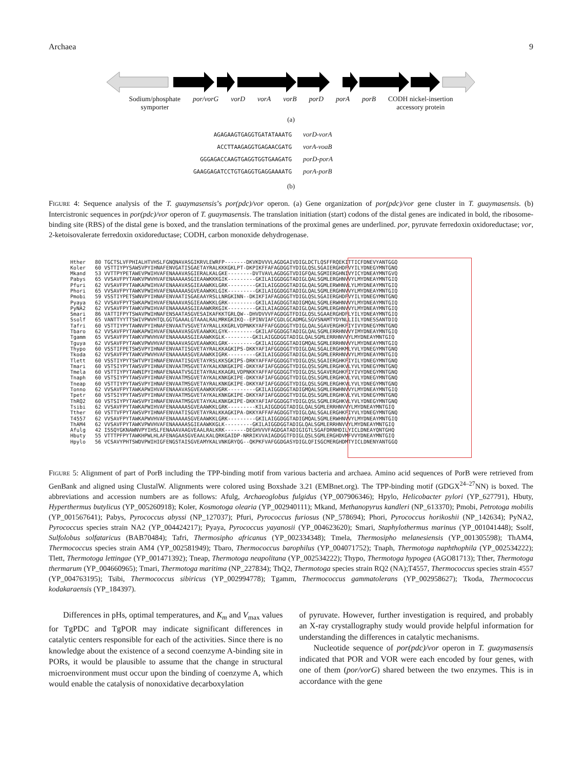Archaea 9
Sodium/phosphate
symporter por/vorG vorD vorA vorB porD porA porB CODH nickel-insertion
accessory protein
(a)
| AGAGAAGTGAGGTGATATAAATG | vorD-vorA |
| ACCTTAAGAGGTGAGAACGATG | vorA-voaB |
| GGGAGACCAAGTGAGGTGGTGAAGATG | porD-porA |
| GAAGGAGATCCTGTGAGGTGAGGAAAATG | porA-porB |
(b)
FIGURE 4: Sequence analysis of the T. guaymasensis’s por(pdc)/vor operon. (a) Gene organization of por(pdc)/vor gene cluster in T. guaymasensis. (b) Intercistronic sequences in por(pdc)/vor operon of T. guaymasensis. The translation initiation (start) codons of the distal genes are indicated in bold, the ribosome-binding site (RBS) of the distal gene is boxed, and the translation terminations of the proximal genes are underlined. por, pyruvate ferredoxin oxidoreductase; vor, 2-ketoisovalerate ferredoxin oxidoreductase; CODH, carbon monoxide dehydrogenase.
Hther 80 TGCTSLVFPHIALHTVHSLFGNQNAVASGIKRVLEWRFP-------DKVKDVVVLAGDGAIVDIGLDCTLQSFFRQEKITTICFDNEVYANTGGQ Koler 60 VSTTIYPYSAWSVPYIHNAFENVGATISGAETAYRALKKKGKLPT-DKPIKFFAFAGDGGTYDIGLQSLSGAIERGHDFVYILYDNEGYMNTGNQ Mkand 53 VVTTPYPETAWEVPWIHVAFENAAAVASGIERALKALGKE--------DVTVAVLAGDGGTVDIGFQALSGMIERGHNIVYICYDNEAYMNTGVQ Pabys 65 VVSAVFPYTAWKVPWVHVAFENAAAAASGIEAAWKKKGIK---------GKILAIGGDGGTADIGLQALSGMLERGHNVVYLMYDNEAYMNTGIQ Pfuri 62 VVSAVFPYTAWKAPWIHVAFENAAAVASGIEAAWKKLGRK---------GKILAIGGDGGTADIGLQALSGMLERWHNVLYLMYDNEAYMNTGIQ Phori 65 VVSAVFPYTAWKVPWIHVAFENAAAAASGVEAAWKKLGIK---------GKILAIGGDGGTADIGLQALSGMLERGHNVVYLMYDNEAYMNTGIQ Pmobi 59 VSSTIYPETSWNVPYIHNAFENVAATISGAEAAYRSLLNRGKINN--DKIKFIAFAGDGGTYDIGLQSLSGAIERGHDFVYILYDNEGYMNTGNQ Pyaya 62 VVSAVFPYTSWKAPWIHVAFENAAAVASGIEAAWKKLGRK---------GKILAIAGDGGTADIGMQALSGMLERWHNVVYLMYDNEAYMNTGIQ PyNA2 62 VVSAVFPYTAWKVPWIHVAFENAAAAASGIEAAWKRKGIK---------GKILAIAGDGGTADIGLQALSGMLERGHNVVYLMYDNEAYMNTGIQ Smari 86 VATTIFPYTSWAVPWIHNAFENSAATASGVESAIKAFKKTGRLQW--DHVDVVVFAGDGGTFDIGLQSLSGAAERGHDFLYILYDNEAYMNTGIQ Ssolf 65 VANTTYYTTSWIVPWVHTQLGGTGAAALGTAAALRALMRKGKIKQ--EPINVIAFCGDLGCADMGLSGVSNAMTYDYNLLIILYDNESSANTDIQ Tafri 60 VSTTIYPYTAWNVPYIHNAFENVAATVSGVETAYRALLKKGRLVDPNKKYAFFAFGGDGGTYDIGLQALSGAVERGHKFIYIVYDNEGYMNTGNQ Tbaro 62 VVSAVFPYTAWKAPWIHVAFENAAAVASGVEAAWKKLGYK---------GKILAFGGDGGTADIGLQALSGMLERRHNVVYIMYDNEAYMNTGIQ Tgamm 65 VVSAVFPYTAWKVPWVHVAFENAAAAASGIEAAWKKGLK---------GKILAIGGDGGTADIGLQALSGMLERRHNVVYLMYDNEAYMNTGIQ Tguya 62 VVSAVFPYTAWKVPWVHVAFENAAAVASGVEAAWKKLGRK---------GKILAIGGDGGTADIGMQALSGMLERRHNVVYLMYDNEAYMNTGIQ Thypo 60 VSSTIFPETSWSVPYIHNAFENVAATISGVETAYRALKKAGKIPS-DKKYAFIAFGGDGGTYDIGLQALSGALERGHKMLYVLYDNEGYMNTGNQ Tkoda 62 VVSAVFPYTAWKVPWVHVAFENAAAAASGVEAAWKKIGRK---------GKILAIGGDGGTADIGLQALSGMLERRHNVVYLMYDNEAYMNTGIQ Tlett 60 VSSTIYPYTSWTVPYIHNAFENVAATISGVETAYRSLKKSGKIPS-DRKYAFFAFGGDGGTYDIGLQSLSGAIERGHKFIYILYDNEGYMNTGNQ Tmari 60 VSTSIYPYTAWSVPYIHNAFENVAATMSGVETAYKALKNKGKIPE-DKKYAFIAFGGDGGTYDIGLQSLSGMLERGHKVLYVLYDNEGYMNTGNQ Tmela 60 VSTTIYPYTAWNIPYIHNAFENAAATVSGIETAYRALKKAGRLVDPNKKYAFFAFGGDGGTYDIGLQSLSGAVERGHKFIYIVYDNEGYMNTGNQ Tnaph 60 VSTSIYPYTAWSVPYIHNAFENVAATMSGVETAYKALKNKGKIPE-DKKYAFIAFGGDGGTYDIGLQSLSGMLERGHKVLYVLYDNEGYMNTGNQ Tneap 60 VSTTIYPYTAWSVPYIHNAFENVAATMSGVETAYRALKNKGKIPE-DKKYAFIAFGGDGGTYDIGLQSLSGMLERGHKVLYVLYDNEGYMNTGNQ Tonno 62 VVSAVFPYTAWKAPWIHVAFENAAAVASGVEAAWKKVGRK---------GKILAIGGDGGTADIGMQALSGMLERWHNVVYLMYDNEAYMNTGIQ Tpetr 60 VSTSIYPYTAWSVPYIHNAFENVAATMSGVETAYKALKNKGKIPE-DKKYAFIAFGGDGGTYDIGLQSLSGMLERGHKVLYVLYDNEGYMNTGNQ ThRQ2 60 VSTSIYPYTAWSVPYIHNAFENVAATMSGVETAYKALKNKGKIPE-DKKYAFIAFGGDGGTYDIGLQSLSGMLERGHKVLYVLYDNEGYMNTGNQ Tsibi 62 VVSAVFPYTAWKAPWIHVAFENAAAAASGVEAAWKKLGRK---------KILAIGGDGGTADIGLQALSGMLERRHNVVYLMYDNEAYMNTGIQ Tther 60 VSTTVFPYTAWSVPYIHNAFENVAATISGVETAYRALKKAGKIPA-DKKYAFFAFAGDGGTYDIGLQALSGALERGHKFIYVLYDNEGYMNTGNQ T4557 62 VVSAVFPYTAWKAPWVHVAFENAAAAASGVEAAWKKLGRK---------GKILAIGGDGGTADIGMQALSGMLERWHNVVYLMYDNEAYMNTGIQ ThAM4 62 VVSAVFPYTAWKVPWVHVAFENAAAAASGIEAAWKKGLK---------GKILAIGGDGGTADIGLQALSGMLERRHNVVYLMYDNEAYMNTGIQ Afulg 42 ISSQYGKNAWNVPYIHSLFENAAAVAAGVEAALRALKRK-------DEGHVVVFAGDGATADIGIGTLSGAFDRNHDILYICLDNEAYQNTGHQ Hbuty 55 VTTTPFPYTAWKHPWLHLAFENAGAASGVEAALKALQRKGAIDP-NRRIKVVAIAGDGGTFDIGLQSLSGMLERGHDVMFVVYDNEAYMNTGIQ Hpylo 56 VCSAVYPHTSWDVPWIHIGFENGSTAISGVEAMYKALVNKGRYQG--QKPKFVAFGGDGASYDIGLQFISGCMERGHDMTYICLDNENYANTGGQ
FIGURE 5: Alignment of part of PorB including the TPP-binding motif from various bacteria and archaea. Amino acid sequences of PorB were retrieved from GenBank and aligned using ClustalW. Alignments were colored using Boxshade 3.21 (EMBnet.org). The TPP-binding motif (GDGX<sup>24–27</sup>NN) is boxed. The abbreviations and accession numbers are as follows: Afulg, Archaeoglobus fulgidus (YP_007906346); Hpylo, Helicobacter pylori (YP_627791), Hbuty, Hyperthermus butylicus (YP_005260918); Koler, Kosmotoga olearia (YP_002940111); Mkand, Methanopyrus kandleri (NP_613370); Pmobi, Petrotoga mobilis (YP_001567641); Pabys, Pyrococcus abyssi (NP_127037); Pfuri, Pyrococcus furiosus (NP_578694); Phori, Pyrococcus horikoshii (NP_142634); PyNA2, Pyrococcus species strain NA2 (YP_004424217); Pyaya, Pyrococcus yayanosii (YP_004623620); Smari, Staphylothermus marinus (YP_001041448); Ssolf, Sulfolobus solfataricus (BAB70484); Tafri, Thermosipho africanus (YP_002334348); Tmela, Thermosipho melanesiensis (YP_001305598); ThAM4, Thermococcus species strain AM4 (YP_002581949); Tbaro, Thermococcus barophilus (YP_004071752); Tnaph, Thermotoga naphthophila (YP_002534222); Tlett, Thermotoga lettingae (YP_001471392); Tneap, Thermotoga neapolitana (YP_002534222); Thypo, Thermotoga hypogea (AGO81713); Tther, Thermotoga thermarum (YP_004660965); Tmari, Thermotoga maritima (NP_227834); ThQ2, Thermotoga species strain RQ2 (NA);T4557, Thermococcus species strain 4557 (YP_004763195); Tsibi, Thermococcus sibiricus (YP_002994778); Tgamm, Thermococcus gammatolerans (YP_002958627); Tkoda, Thermococcus kodakaraensis (YP_184397).
Differences in pHs, optimal temperatures, and K<sub>m</sub> and V<sub>max</sub> values for TgPDC and TgPOR may indicate significant differences in catalytic centers responsible for each of the activities. Since there is no knowledge about the existence of a second coenzyme A-binding site in PORs, it would be plausible to assume that the change in structural microenvironment must occur upon the binding of coenzyme A, which would enable the catalysis of nonoxidative decarboxylation
of pyruvate. However, further investigation is required, and probably an X-ray crystallography study would provide helpful information for understanding the differences in catalytic mechanisms.
Nucleotide sequence of por(pdc)/vor operon in T. guaymasensis indicated that POR and VOR were each encoded by four genes, with one of them (por/vorG) shared between the two enzymes. This is in accordance with the gene